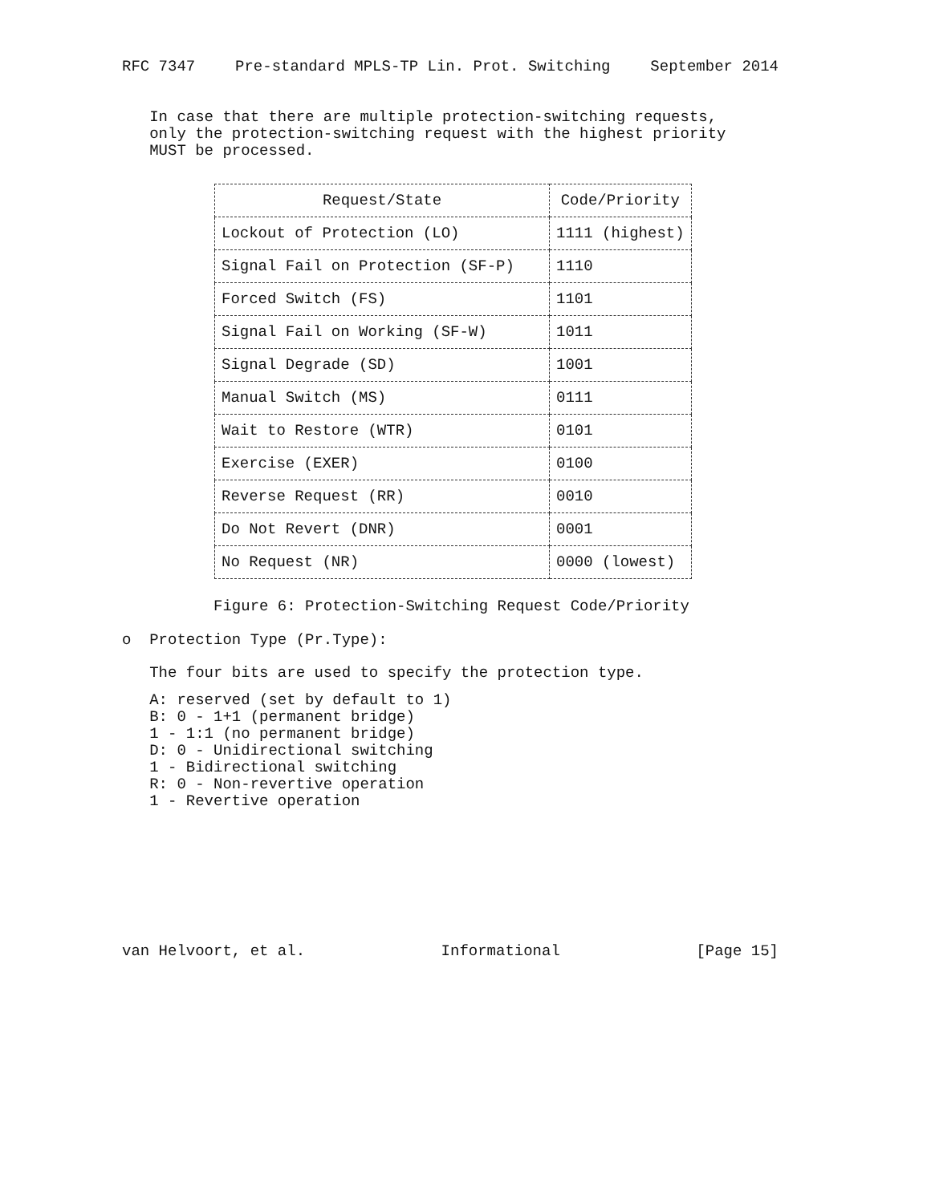RFC 7347 Pre-standard MPLS-TP Lin. Prot. Switching September 2014
In case that there are multiple protection-switching requests, only the protection-switching request with the highest priority MUST be processed.
| Request/State | Code/Priority |
| --- | --- |
| Lockout of Protection (LO) | 1111 (highest) |
| Signal Fail on Protection (SF-P) | 1110 |
| Forced Switch (FS) | 1101 |
| Signal Fail on Working (SF-W) | 1011 |
| Signal Degrade (SD) | 1001 |
| Manual Switch (MS) | 0111 |
| Wait to Restore (WTR) | 0101 |
| Exercise (EXER) | 0100 |
| Reverse Request (RR) | 0010 |
| Do Not Revert (DNR) | 0001 |
| No Request (NR) | 0000 (lowest) |
Figure 6: Protection-Switching Request Code/Priority
o Protection Type (Pr.Type):
The four bits are used to specify the protection type.
A: reserved (set by default to 1) B: 0 - 1+1 (permanent bridge) 1 - 1:1 (no permanent bridge) D: 0 - Unidirectional switching 1 - Bidirectional switching R: 0 - Non-revertive operation 1 - Revertive operation
van Helvoort, et al. Informational [Page 15]